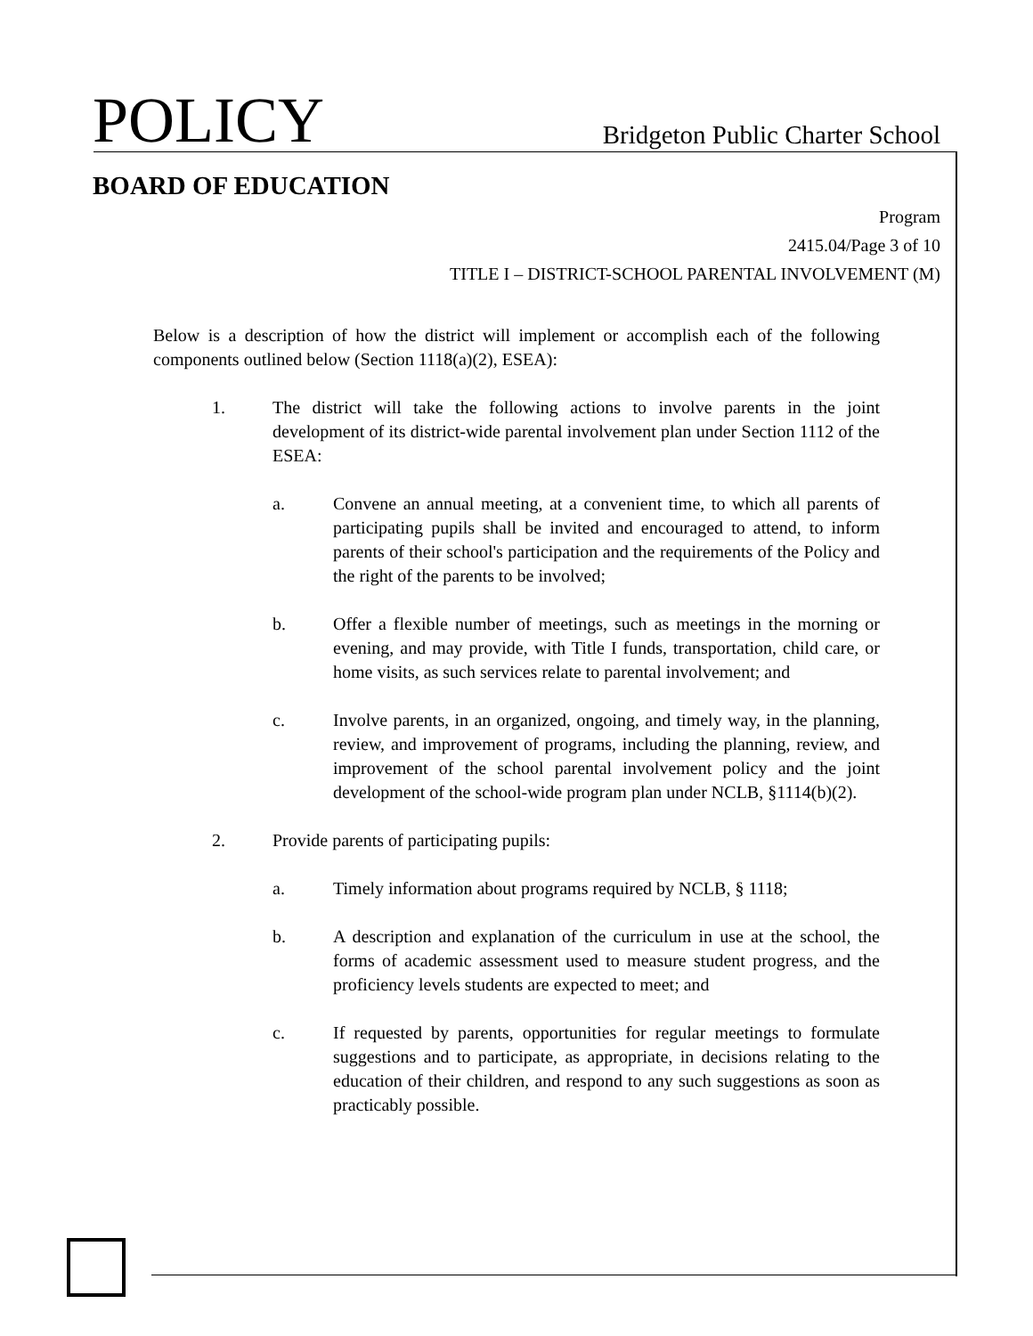POLICY
Bridgeton Public Charter School
BOARD OF EDUCATION
Program
2415.04/Page 3 of 10
TITLE I – DISTRICT-SCHOOL PARENTAL INVOLVEMENT (M)
Below is a description of how the district will implement or accomplish each of the following components outlined below (Section 1118(a)(2), ESEA):
1. The district will take the following actions to involve parents in the joint development of its district-wide parental involvement plan under Section 1112 of the ESEA:
a. Convene an annual meeting, at a convenient time, to which all parents of participating pupils shall be invited and encouraged to attend, to inform parents of their school's participation and the requirements of the Policy and the right of the parents to be involved;
b. Offer a flexible number of meetings, such as meetings in the morning or evening, and may provide, with Title I funds, transportation, child care, or home visits, as such services relate to parental involvement; and
c. Involve parents, in an organized, ongoing, and timely way, in the planning, review, and improvement of programs, including the planning, review, and improvement of the school parental involvement policy and the joint development of the school-wide program plan under NCLB, §1114(b)(2).
2. Provide parents of participating pupils:
a. Timely information about programs required by NCLB, § 1118;
b. A description and explanation of the curriculum in use at the school, the forms of academic assessment used to measure student progress, and the proficiency levels students are expected to meet; and
c. If requested by parents, opportunities for regular meetings to formulate suggestions and to participate, as appropriate, in decisions relating to the education of their children, and respond to any such suggestions as soon as practicably possible.